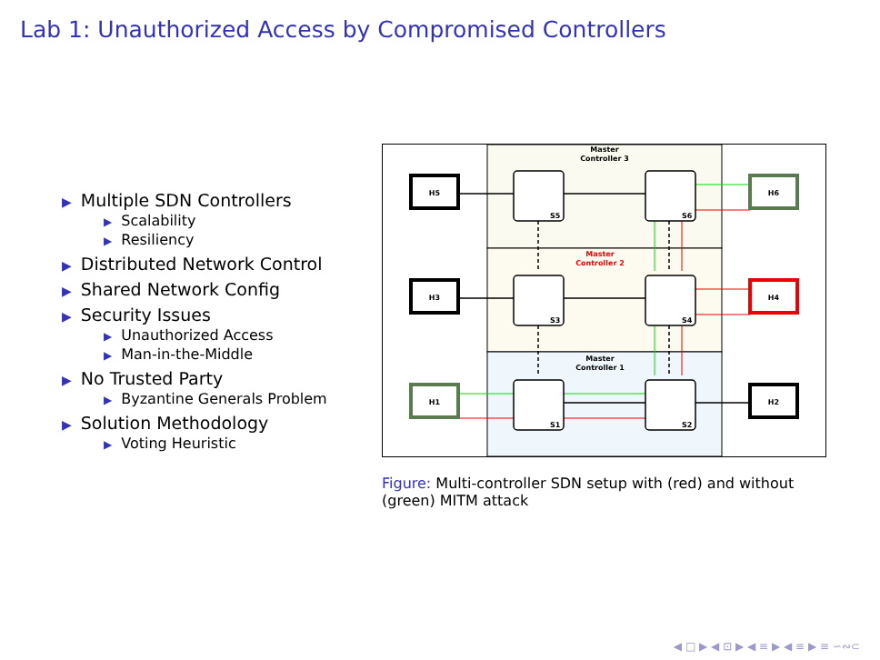Lab 1: Unauthorized Access by Compromised Controllers
▶ Multiple SDN Controllers
▶ Scalability
▶ Resiliency
▶ Distributed Network Control
▶ Shared Network Config
▶ Security Issues
▶ Unauthorized Access
▶ Man-in-the-Middle
▶ No Trusted Party
▶ Byzantine Generals Problem
▶ Solution Methodology
▶ Voting Heuristic
Master
Controller 3
Master
Controller 2
Master
Controller 1
H5
H6
H3
H4
H1
H2
S5
S6
S3
S4
S1
S2
Figure: Multi-controller SDN setup with (red) and without (green) MITM attack
◀ □ ▶ ◀ ⊡ ▶ ◀ ≡ ▶ ◀ ≡ ▶ ≡ ∽∾⊂